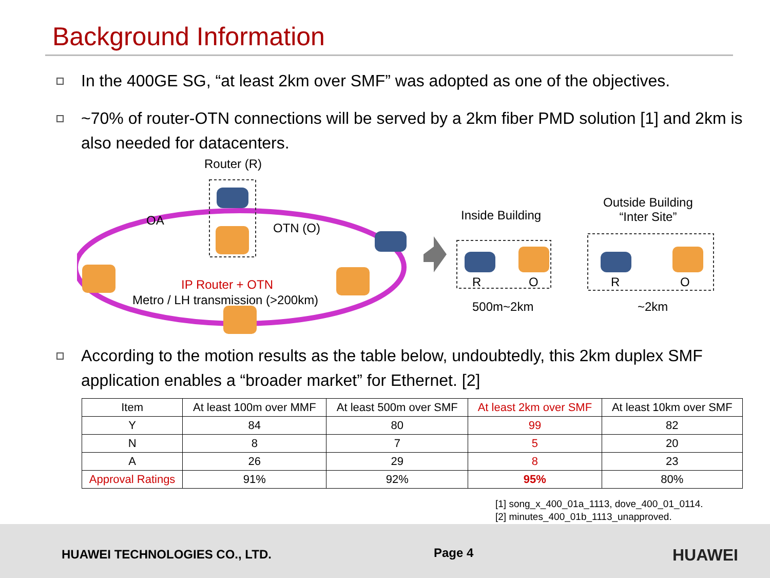Background Information
In the 400GE SG, “at least 2km over SMF” was adopted as one of the objectives.
~70% of router-OTN connections will be served by a 2km fiber PMD solution [1] and 2km is also needed for datacenters.
Router (R)
OA
OTN (O)
IP Router + OTN
Metro / LH transmission (>200km)
Inside Building
Outside Building
“Inter Site”
R O R O
500m~2km ~2km
According to the motion results as the table below, undoubtedly, this 2km duplex SMF application enables a “broader market” for Ethernet. [2]
| Item | At least 100m over MMF | At least 500m over SMF | At least 2km over SMF | At least 10km over SMF |
| --- | --- | --- | --- | --- |
| Y | 84 | 80 | 99 | 82 |
| N | 8 | 7 | 5 | 20 |
| A | 26 | 29 | 8 | 23 |
| Approval Ratings | 91% | 92% | 95% | 80% |
[1] song_x_400_01a_1113, dove_400_01_0114.
[2] minutes_400_01b_1113_unapproved.
HUAWEI TECHNOLOGIES CO., LTD. Page 4 HUAWEI